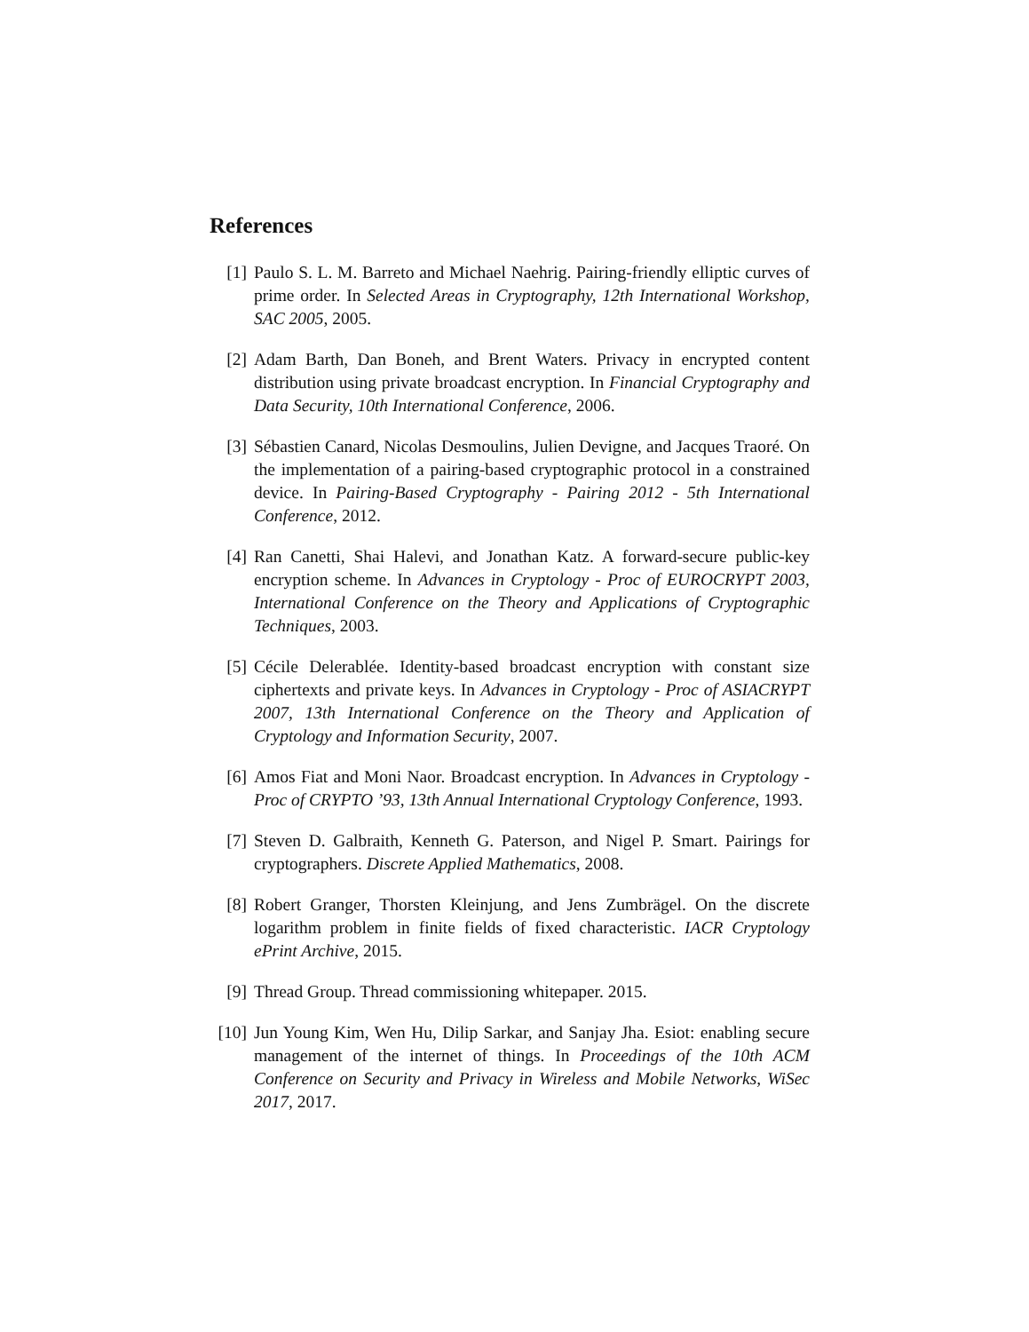References
[1] Paulo S. L. M. Barreto and Michael Naehrig. Pairing-friendly elliptic curves of prime order. In Selected Areas in Cryptography, 12th International Workshop, SAC 2005, 2005.
[2] Adam Barth, Dan Boneh, and Brent Waters. Privacy in encrypted content distribution using private broadcast encryption. In Financial Cryptography and Data Security, 10th International Conference, 2006.
[3] Sébastien Canard, Nicolas Desmoulins, Julien Devigne, and Jacques Traoré. On the implementation of a pairing-based cryptographic protocol in a constrained device. In Pairing-Based Cryptography - Pairing 2012 - 5th International Conference, 2012.
[4] Ran Canetti, Shai Halevi, and Jonathan Katz. A forward-secure public-key encryption scheme. In Advances in Cryptology - Proc of EUROCRYPT 2003, International Conference on the Theory and Applications of Cryptographic Techniques, 2003.
[5] Cécile Delerablée. Identity-based broadcast encryption with constant size ciphertexts and private keys. In Advances in Cryptology - Proc of ASIACRYPT 2007, 13th International Conference on the Theory and Application of Cryptology and Information Security, 2007.
[6] Amos Fiat and Moni Naor. Broadcast encryption. In Advances in Cryptology - Proc of CRYPTO ’93, 13th Annual International Cryptology Conference, 1993.
[7] Steven D. Galbraith, Kenneth G. Paterson, and Nigel P. Smart. Pairings for cryptographers. Discrete Applied Mathematics, 2008.
[8] Robert Granger, Thorsten Kleinjung, and Jens Zumbrägel. On the discrete logarithm problem in finite fields of fixed characteristic. IACR Cryptology ePrint Archive, 2015.
[9] Thread Group. Thread commissioning whitepaper. 2015.
[10]
Jun Young Kim, Wen Hu, Dilip Sarkar, and Sanjay Jha. Esiot: enabling secure management of the internet of things. In Proceedings of the 10th ACM Conference on Security and Privacy in Wireless and Mobile Networks, WiSec 2017, 2017.